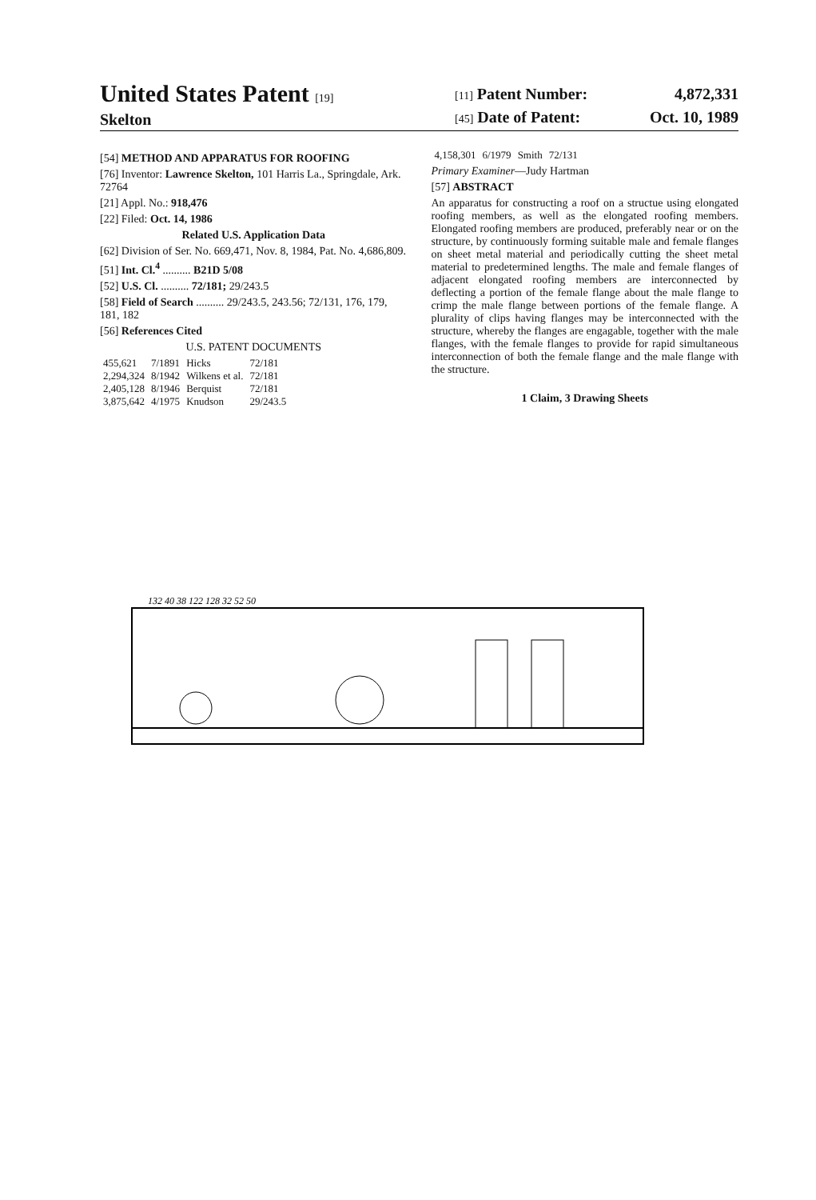United States Patent [19]
Skelton
[11] Patent Number: 4,872,331
[45] Date of Patent: Oct. 10, 1989
[54] METHOD AND APPARATUS FOR ROOFING
[76] Inventor: Lawrence Skelton, 101 Harris La., Springdale, Ark. 72764
[21] Appl. No.: 918,476
[22] Filed: Oct. 14, 1986
Related U.S. Application Data
[62] Division of Ser. No. 669,471, Nov. 8, 1984, Pat. No. 4,686,809.
[51] Int. Cl.<sup>4</sup> .......... B21D 5/08
[52] U.S. Cl. .......... 72/181; 29/243.5
[58] Field of Search .......... 29/243.5, 243.56; 72/131, 176, 179, 181, 182
[56] References Cited
U.S. PATENT DOCUMENTS
| 455,621 | 7/1891 | Hicks | 72/181 |
| 2,294,324 | 8/1942 | Wilkens et al. | 72/181 |
| 2,405,128 | 8/1946 | Berquist | 72/181 |
| 3,875,642 | 4/1975 | Knudson | 29/243.5 |
| 4,158,301 | 6/1979 | Smith | 72/131 |
Primary Examiner—Judy Hartman
[57] ABSTRACT
An apparatus for constructing a roof on a structue using elongated roofing members, as well as the elongated roofing members. Elongated roofing members are produced, preferably near or on the structure, by continuously forming suitable male and female flanges on sheet metal material and periodically cutting the sheet metal material to predetermined lengths. The male and female flanges of adjacent elongated roofing members are interconnected by deflecting a portion of the female flange about the male flange to crimp the male flange between portions of the female flange. A plurality of clips having flanges may be interconnected with the structure, whereby the flanges are engagable, together with the male flanges, with the female flanges to provide for rapid simultaneous interconnection of both the female flange and the male flange with the structure.
1 Claim, 3 Drawing Sheets
132 40 38 122 128 32 52 50